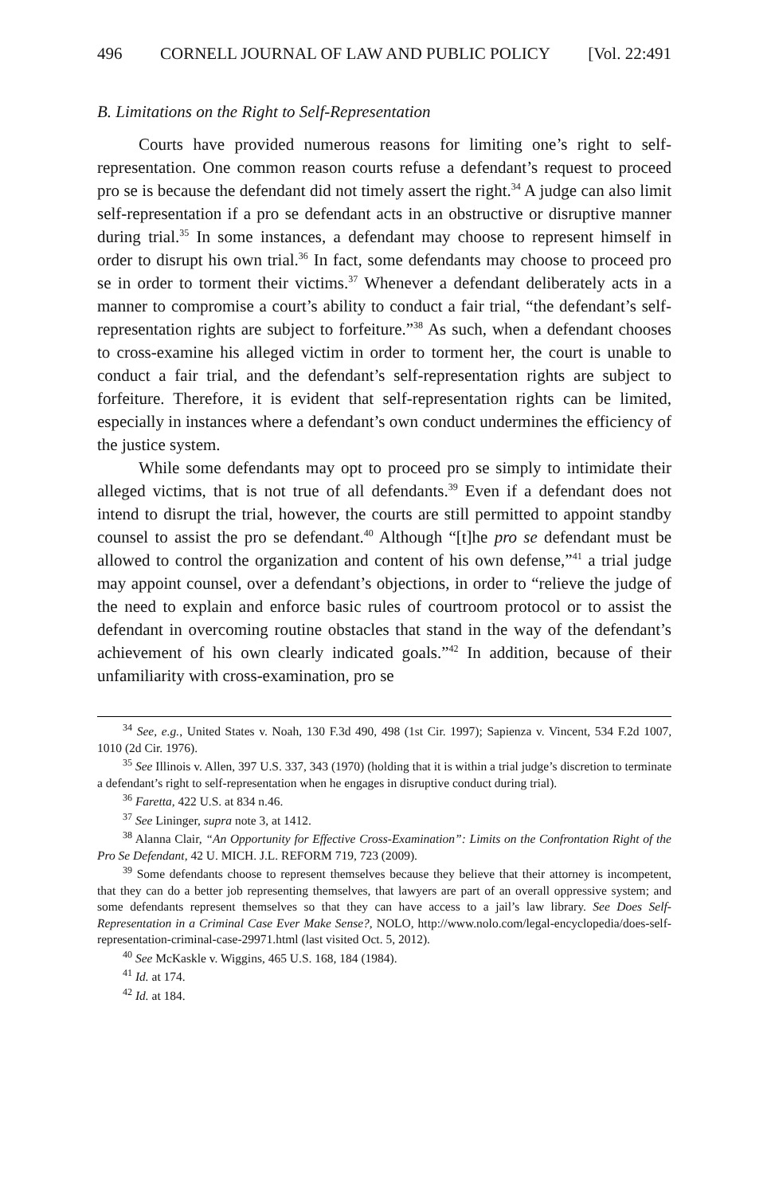496 CORNELL JOURNAL OF LAW AND PUBLIC POLICY [Vol. 22:491
B. Limitations on the Right to Self-Representation
Courts have provided numerous reasons for limiting one’s right to self-representation. One common reason courts refuse a defendant’s request to proceed pro se is because the defendant did not timely assert the right.<sup>34</sup> A judge can also limit self-representation if a pro se defendant acts in an obstructive or disruptive manner during trial.<sup>35</sup> In some instances, a defendant may choose to represent himself in order to disrupt his own trial.<sup>36</sup> In fact, some defendants may choose to proceed pro se in order to torment their victims.<sup>37</sup> Whenever a defendant deliberately acts in a manner to compromise a court’s ability to conduct a fair trial, “the defendant’s self-representation rights are subject to forfeiture.”<sup>38</sup> As such, when a defendant chooses to cross-examine his alleged victim in order to torment her, the court is unable to conduct a fair trial, and the defendant’s self-representation rights are subject to forfeiture. Therefore, it is evident that self-representation rights can be limited, especially in instances where a defendant’s own conduct undermines the efficiency of the justice system.
While some defendants may opt to proceed pro se simply to intimidate their alleged victims, that is not true of all defendants.<sup>39</sup> Even if a defendant does not intend to disrupt the trial, however, the courts are still permitted to appoint standby counsel to assist the pro se defendant.<sup>40</sup> Although “[t]he pro se defendant must be allowed to control the organization and content of his own defense,”<sup>41</sup> a trial judge may appoint counsel, over a defendant’s objections, in order to “relieve the judge of the need to explain and enforce basic rules of courtroom protocol or to assist the defendant in overcoming routine obstacles that stand in the way of the defendant’s achievement of his own clearly indicated goals.”<sup>42</sup> In addition, because of their unfamiliarity with cross-examination, pro se
<sup>34</sup> See, e.g., United States v. Noah, 130 F.3d 490, 498 (1st Cir. 1997); Sapienza v. Vincent, 534 F.2d 1007, 1010 (2d Cir. 1976).
<sup>35</sup> See Illinois v. Allen, 397 U.S. 337, 343 (1970) (holding that it is within a trial judge’s discretion to terminate a defendant’s right to self-representation when he engages in disruptive conduct during trial).
<sup>36</sup> Faretta, 422 U.S. at 834 n.46.
<sup>37</sup> See Lininger, supra note 3, at 1412.
<sup>38</sup> Alanna Clair, “An Opportunity for Effective Cross-Examination”: Limits on the Confrontation Right of the Pro Se Defendant, 42 U. MICH. J.L. REFORM 719, 723 (2009).
<sup>39</sup> Some defendants choose to represent themselves because they believe that their attorney is incompetent, that they can do a better job representing themselves, that lawyers are part of an overall oppressive system; and some defendants represent themselves so that they can have access to a jail’s law library. See Does Self-Representation in a Criminal Case Ever Make Sense?, NOLO, http://www.nolo.com/legal-encyclopedia/does-self-representation-criminal-case-29971.html (last visited Oct. 5, 2012).
<sup>40</sup> See McKaskle v. Wiggins, 465 U.S. 168, 184 (1984).
<sup>41</sup> Id. at 174.
<sup>42</sup> Id. at 184.